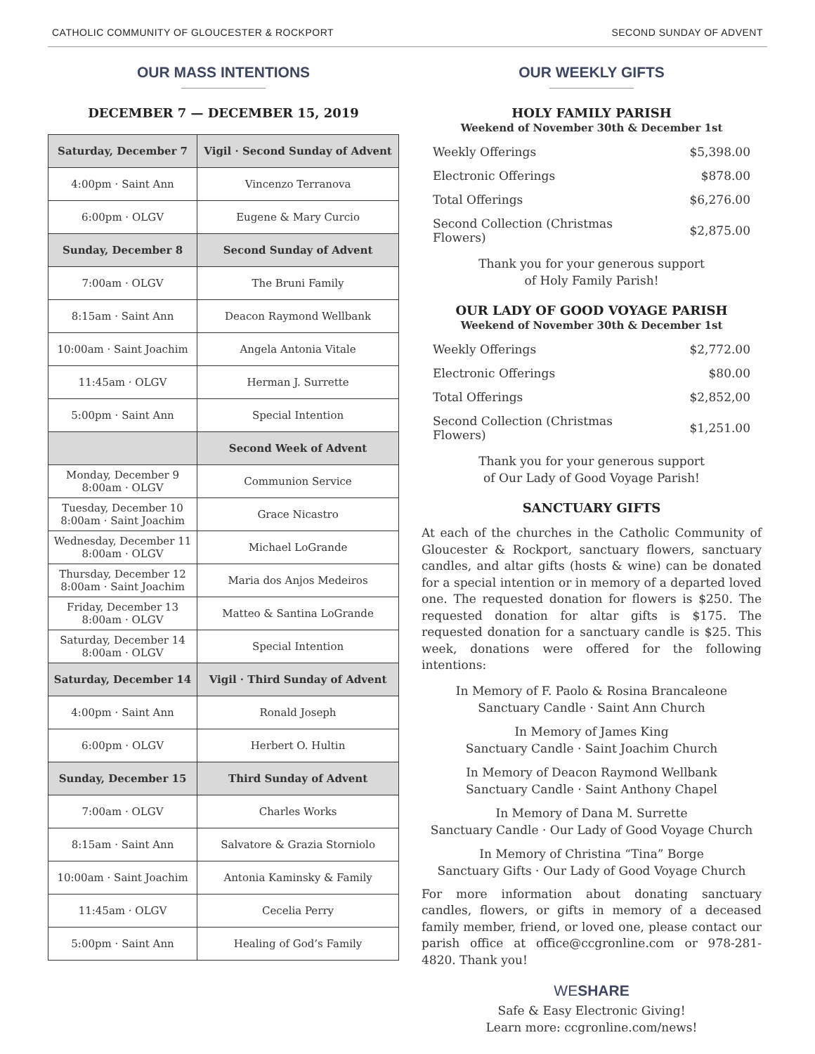CATHOLIC COMMUNITY OF GLOUCESTER & ROCKPORT SECOND SUNDAY OF ADVENT
OUR MASS INTENTIONS
DECEMBER 7 — DECEMBER 15, 2019
| Saturday, December 7 | Vigil · Second Sunday of Advent |
| --- | --- |
| 4:00pm · Saint Ann | Vincenzo Terranova |
| 6:00pm · OLGV | Eugene & Mary Curcio |
| Sunday, December 8 | Second Sunday of Advent |
| 7:00am · OLGV | The Bruni Family |
| 8:15am · Saint Ann | Deacon Raymond Wellbank |
| 10:00am · Saint Joachim | Angela Antonia Vitale |
| 11:45am · OLGV | Herman J. Surrette |
| 5:00pm · Saint Ann | Special Intention |
| | Second Week of Advent |
| Monday, December 9 8:00am · OLGV | Communion Service |
| Tuesday, December 10 8:00am · Saint Joachim | Grace Nicastro |
| Wednesday, December 11 8:00am · OLGV | Michael LoGrande |
| Thursday, December 12 8:00am · Saint Joachim | Maria dos Anjos Medeiros |
| Friday, December 13 8:00am · OLGV | Matteo & Santina LoGrande |
| Saturday, December 14 8:00am · OLGV | Special Intention |
| Saturday, December 14 | Vigil · Third Sunday of Advent |
| 4:00pm · Saint Ann | Ronald Joseph |
| 6:00pm · OLGV | Herbert O. Hultin |
| Sunday, December 15 | Third Sunday of Advent |
| 7:00am · OLGV | Charles Works |
| 8:15am · Saint Ann | Salvatore & Grazia Storniolo |
| 10:00am · Saint Joachim | Antonia Kaminsky & Family |
| 11:45am · OLGV | Cecelia Perry |
| 5:00pm · Saint Ann | Healing of God’s Family |
OUR WEEKLY GIFTS
HOLY FAMILY PARISH
Weekend of November 30th & December 1st
| Weekly Offerings | $5,398.00 |
| Electronic Offerings | $878.00 |
| Total Offerings | $6,276.00 |
| Second Collection (Christmas Flowers) | $2,875.00 |
Thank you for your generous support
of Holy Family Parish!
OUR LADY OF GOOD VOYAGE PARISH
Weekend of November 30th & December 1st
| Weekly Offerings | $2,772.00 |
| Electronic Offerings | $80.00 |
| Total Offerings | $2,852,00 |
| Second Collection (Christmas Flowers) | $1,251.00 |
Thank you for your generous support
of Our Lady of Good Voyage Parish!
SANCTUARY GIFTS
At each of the churches in the Catholic Community of Gloucester & Rockport, sanctuary flowers, sanctuary candles, and altar gifts (hosts & wine) can be donated for a special intention or in memory of a departed loved one. The requested donation for flowers is $250. The requested donation for altar gifts is $175. The requested donation for a sanctuary candle is $25. This week, donations were offered for the following intentions:
In Memory of F. Paolo & Rosina Brancaleone
Sanctuary Candle · Saint Ann Church
In Memory of James King
Sanctuary Candle · Saint Joachim Church
In Memory of Deacon Raymond Wellbank
Sanctuary Candle · Saint Anthony Chapel
In Memory of Dana M. Surrette
Sanctuary Candle · Our Lady of Good Voyage Church
In Memory of Christina “Tina” Borge
Sanctuary Gifts · Our Lady of Good Voyage Church
For more information about donating sanctuary candles, flowers, or gifts in memory of a deceased family member, friend, or loved one, please contact our parish office at office@ccgronline.com or 978-281-4820. Thank you!
WESHARE
Safe & Easy Electronic Giving!
Learn more: ccgronline.com/news!